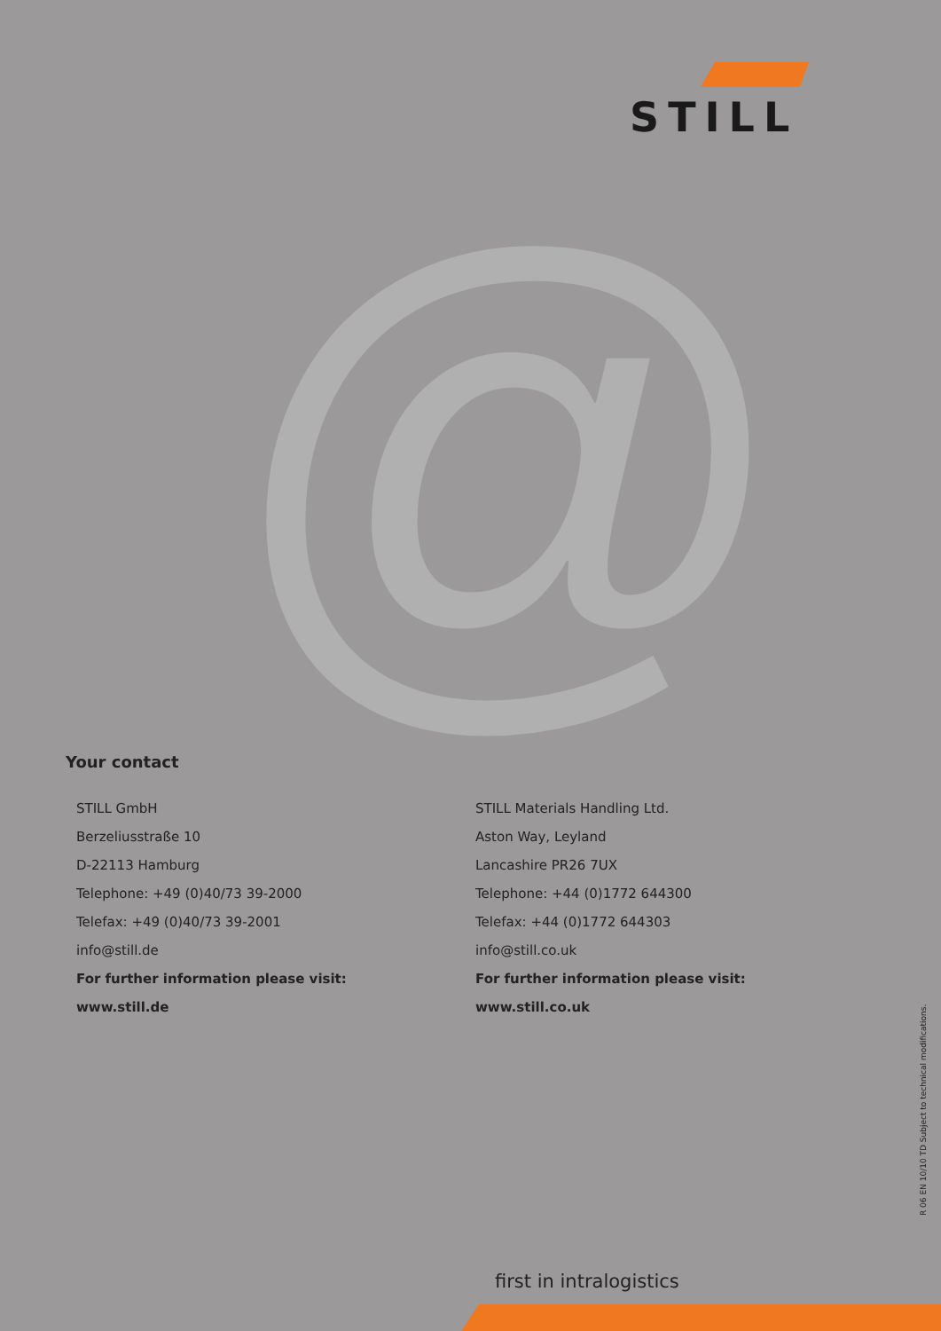STILL
@
Your contact
STILL GmbH
Berzeliusstraße 10
D-22113 Hamburg
Telephone: +49 (0)40/73 39-2000
Telefax: +49 (0)40/73 39-2001
info@still.de
For further information please visit:
www.still.de
STILL Materials Handling Ltd.
Aston Way, Leyland
Lancashire PR26 7UX
Telephone: +44 (0)1772 644300
Telefax: +44 (0)1772 644303
info@still.co.uk
For further information please visit:
www.still.co.uk
R 06 EN 10/10 TD Subject to technical modifications.
first in intralogistics